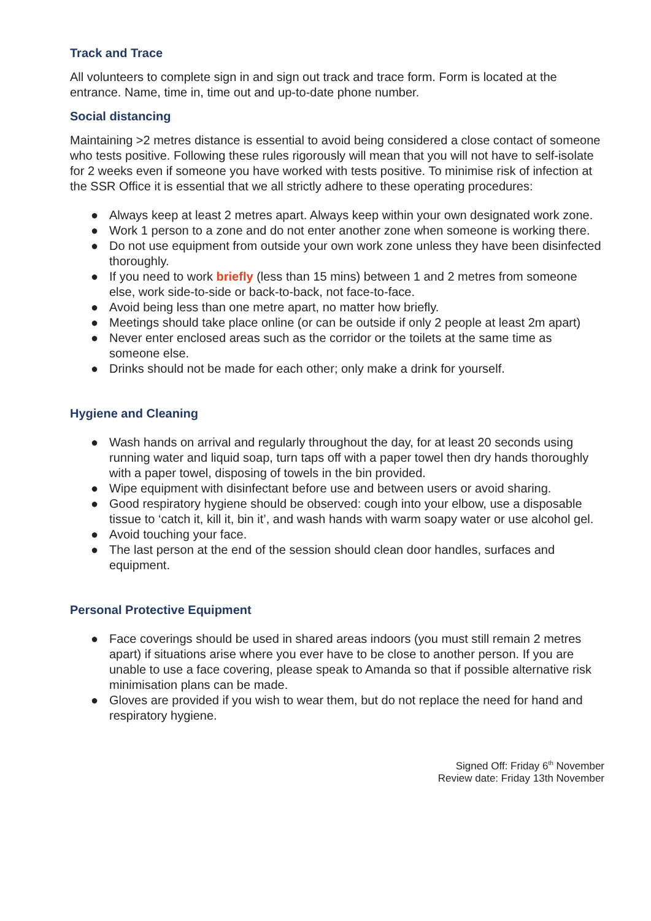Track and Trace
All volunteers to complete sign in and sign out track and trace form. Form is located at the entrance. Name, time in, time out and up-to-date phone number.
Social distancing
Maintaining >2 metres distance is essential to avoid being considered a close contact of someone who tests positive. Following these rules rigorously will mean that you will not have to self-isolate for 2 weeks even if someone you have worked with tests positive. To minimise risk of infection at the SSR Office it is essential that we all strictly adhere to these operating procedures:
● Always keep at least 2 metres apart. Always keep within your own designated work zone.
● Work 1 person to a zone and do not enter another zone when someone is working there.
● Do not use equipment from outside your own work zone unless they have been disinfected thoroughly.
● If you need to work briefly (less than 15 mins) between 1 and 2 metres from someone else, work side-to-side or back-to-back, not face-to-face.
● Avoid being less than one metre apart, no matter how briefly.
● Meetings should take place online (or can be outside if only 2 people at least 2m apart)
● Never enter enclosed areas such as the corridor or the toilets at the same time as someone else.
● Drinks should not be made for each other; only make a drink for yourself.
Hygiene and Cleaning
● Wash hands on arrival and regularly throughout the day, for at least 20 seconds using running water and liquid soap, turn taps off with a paper towel then dry hands thoroughly with a paper towel, disposing of towels in the bin provided.
● Wipe equipment with disinfectant before use and between users or avoid sharing.
● Good respiratory hygiene should be observed: cough into your elbow, use a disposable tissue to ‘catch it, kill it, bin it’, and wash hands with warm soapy water or use alcohol gel.
● Avoid touching your face.
● The last person at the end of the session should clean door handles, surfaces and equipment.
Personal Protective Equipment
● Face coverings should be used in shared areas indoors (you must still remain 2 metres apart) if situations arise where you ever have to be close to another person. If you are unable to use a face covering, please speak to Amanda so that if possible alternative risk minimisation plans can be made.
● Gloves are provided if you wish to wear them, but do not replace the need for hand and respiratory hygiene.
Signed Off: Friday 6<sup>th</sup> November
Review date: Friday 13th November